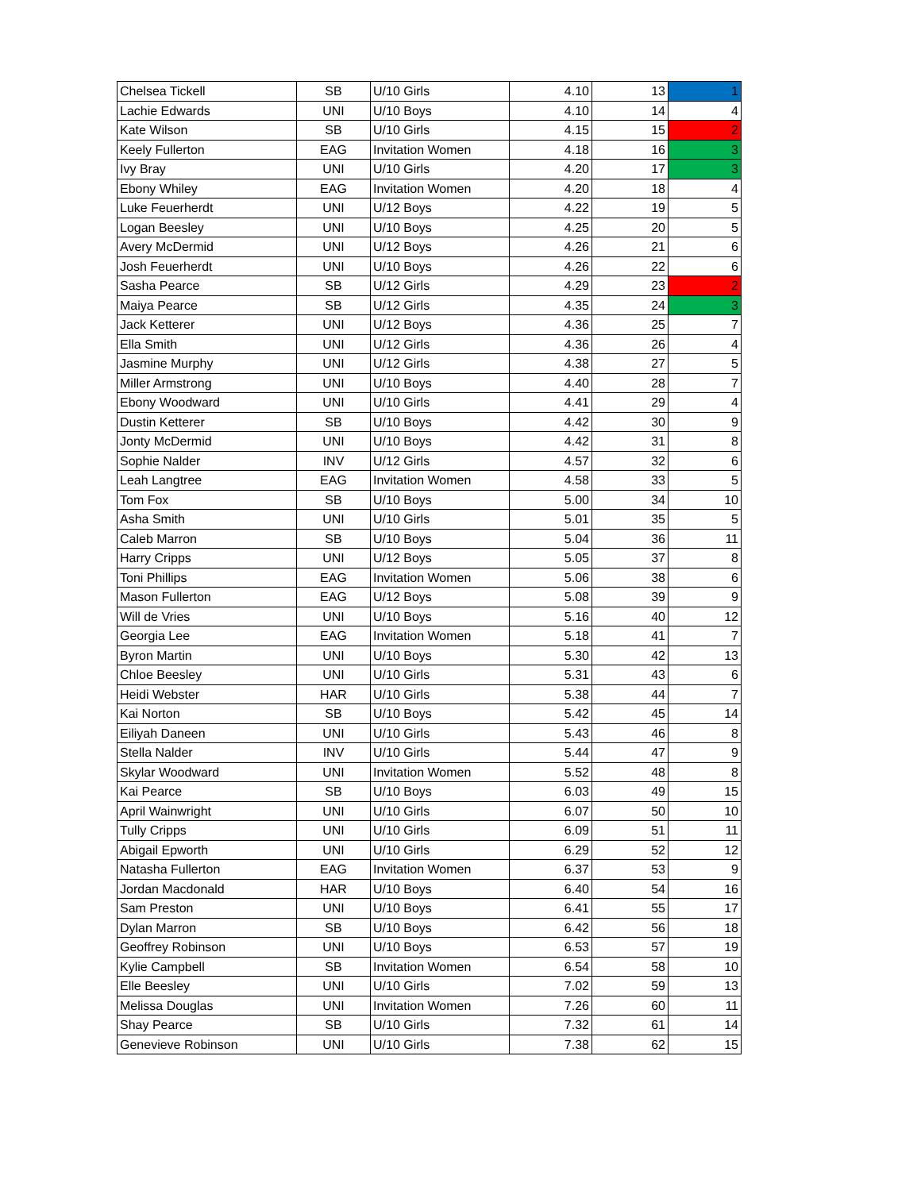| Chelsea Tickell | SB | U/10 Girls | 4.10 | 13 | 1 |
| Lachie Edwards | UNI | U/10 Boys | 4.10 | 14 | 4 |
| Kate Wilson | SB | U/10 Girls | 4.15 | 15 | 2 |
| Keely Fullerton | EAG | Invitation Women | 4.18 | 16 | 3 |
| Ivy Bray | UNI | U/10 Girls | 4.20 | 17 | 3 |
| Ebony Whiley | EAG | Invitation Women | 4.20 | 18 | 4 |
| Luke Feuerherdt | UNI | U/12 Boys | 4.22 | 19 | 5 |
| Logan Beesley | UNI | U/10 Boys | 4.25 | 20 | 5 |
| Avery McDermid | UNI | U/12 Boys | 4.26 | 21 | 6 |
| Josh Feuerherdt | UNI | U/10 Boys | 4.26 | 22 | 6 |
| Sasha Pearce | SB | U/12 Girls | 4.29 | 23 | 2 |
| Maiya Pearce | SB | U/12 Girls | 4.35 | 24 | 3 |
| Jack Ketterer | UNI | U/12 Boys | 4.36 | 25 | 7 |
| Ella Smith | UNI | U/12 Girls | 4.36 | 26 | 4 |
| Jasmine Murphy | UNI | U/12 Girls | 4.38 | 27 | 5 |
| Miller Armstrong | UNI | U/10 Boys | 4.40 | 28 | 7 |
| Ebony Woodward | UNI | U/10 Girls | 4.41 | 29 | 4 |
| Dustin Ketterer | SB | U/10 Boys | 4.42 | 30 | 9 |
| Jonty McDermid | UNI | U/10 Boys | 4.42 | 31 | 8 |
| Sophie Nalder | INV | U/12 Girls | 4.57 | 32 | 6 |
| Leah Langtree | EAG | Invitation Women | 4.58 | 33 | 5 |
| Tom Fox | SB | U/10 Boys | 5.00 | 34 | 10 |
| Asha Smith | UNI | U/10 Girls | 5.01 | 35 | 5 |
| Caleb Marron | SB | U/10 Boys | 5.04 | 36 | 11 |
| Harry Cripps | UNI | U/12 Boys | 5.05 | 37 | 8 |
| Toni Phillips | EAG | Invitation Women | 5.06 | 38 | 6 |
| Mason Fullerton | EAG | U/12 Boys | 5.08 | 39 | 9 |
| Will de Vries | UNI | U/10 Boys | 5.16 | 40 | 12 |
| Georgia Lee | EAG | Invitation Women | 5.18 | 41 | 7 |
| Byron Martin | UNI | U/10 Boys | 5.30 | 42 | 13 |
| Chloe Beesley | UNI | U/10 Girls | 5.31 | 43 | 6 |
| Heidi Webster | HAR | U/10 Girls | 5.38 | 44 | 7 |
| Kai Norton | SB | U/10 Boys | 5.42 | 45 | 14 |
| Eiliyah Daneen | UNI | U/10 Girls | 5.43 | 46 | 8 |
| Stella Nalder | INV | U/10 Girls | 5.44 | 47 | 9 |
| Skylar Woodward | UNI | Invitation Women | 5.52 | 48 | 8 |
| Kai Pearce | SB | U/10 Boys | 6.03 | 49 | 15 |
| April Wainwright | UNI | U/10 Girls | 6.07 | 50 | 10 |
| Tully Cripps | UNI | U/10 Girls | 6.09 | 51 | 11 |
| Abigail Epworth | UNI | U/10 Girls | 6.29 | 52 | 12 |
| Natasha Fullerton | EAG | Invitation Women | 6.37 | 53 | 9 |
| Jordan Macdonald | HAR | U/10 Boys | 6.40 | 54 | 16 |
| Sam Preston | UNI | U/10 Boys | 6.41 | 55 | 17 |
| Dylan Marron | SB | U/10 Boys | 6.42 | 56 | 18 |
| Geoffrey Robinson | UNI | U/10 Boys | 6.53 | 57 | 19 |
| Kylie Campbell | SB | Invitation Women | 6.54 | 58 | 10 |
| Elle Beesley | UNI | U/10 Girls | 7.02 | 59 | 13 |
| Melissa Douglas | UNI | Invitation Women | 7.26 | 60 | 11 |
| Shay Pearce | SB | U/10 Girls | 7.32 | 61 | 14 |
| Genevieve Robinson | UNI | U/10 Girls | 7.38 | 62 | 15 |